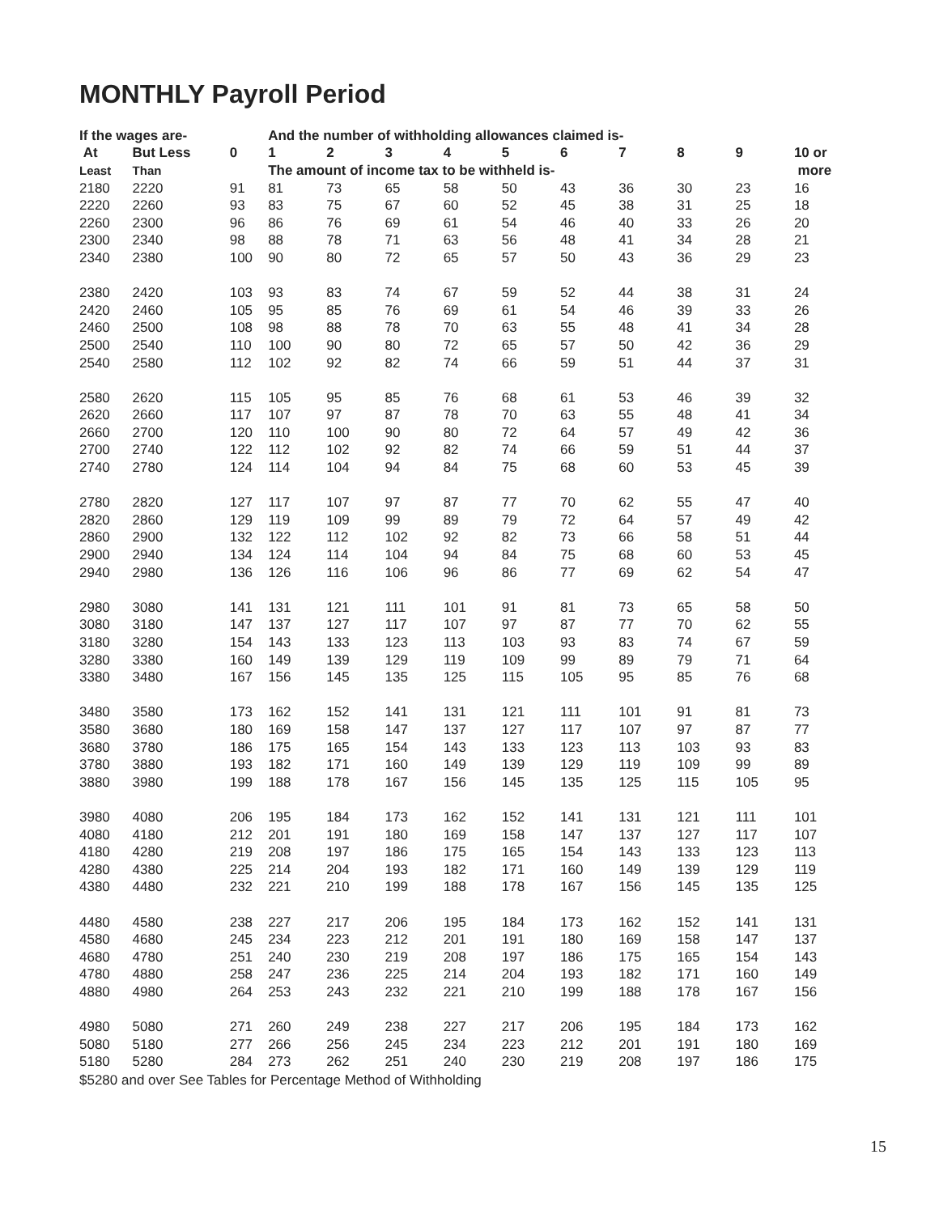MONTHLY Payroll Period
| If the wages are- | | | And the number of withholding allowances claimed is- | | | | | | | | | |
| --- | --- | --- | --- | --- | --- | --- | --- | --- | --- | --- | --- | --- |
| At | But Less | 0 | 1 | 2 | 3 | 4 | 5 | 6 | 7 | 8 | 9 | 10 or |
| Least | Than | | The amount of income tax to be withheld is- | | | | | | | | | more |
| 2180 | 2220 | 91 | 81 | 73 | 65 | 58 | 50 | 43 | 36 | 30 | 23 | 16 |
| 2220 | 2260 | 93 | 83 | 75 | 67 | 60 | 52 | 45 | 38 | 31 | 25 | 18 |
| 2260 | 2300 | 96 | 86 | 76 | 69 | 61 | 54 | 46 | 40 | 33 | 26 | 20 |
| 2300 | 2340 | 98 | 88 | 78 | 71 | 63 | 56 | 48 | 41 | 34 | 28 | 21 |
| 2340 | 2380 | 100 | 90 | 80 | 72 | 65 | 57 | 50 | 43 | 36 | 29 | 23 |
| 2380 | 2420 | 103 | 93 | 83 | 74 | 67 | 59 | 52 | 44 | 38 | 31 | 24 |
| 2420 | 2460 | 105 | 95 | 85 | 76 | 69 | 61 | 54 | 46 | 39 | 33 | 26 |
| 2460 | 2500 | 108 | 98 | 88 | 78 | 70 | 63 | 55 | 48 | 41 | 34 | 28 |
| 2500 | 2540 | 110 | 100 | 90 | 80 | 72 | 65 | 57 | 50 | 42 | 36 | 29 |
| 2540 | 2580 | 112 | 102 | 92 | 82 | 74 | 66 | 59 | 51 | 44 | 37 | 31 |
| 2580 | 2620 | 115 | 105 | 95 | 85 | 76 | 68 | 61 | 53 | 46 | 39 | 32 |
| 2620 | 2660 | 117 | 107 | 97 | 87 | 78 | 70 | 63 | 55 | 48 | 41 | 34 |
| 2660 | 2700 | 120 | 110 | 100 | 90 | 80 | 72 | 64 | 57 | 49 | 42 | 36 |
| 2700 | 2740 | 122 | 112 | 102 | 92 | 82 | 74 | 66 | 59 | 51 | 44 | 37 |
| 2740 | 2780 | 124 | 114 | 104 | 94 | 84 | 75 | 68 | 60 | 53 | 45 | 39 |
| 2780 | 2820 | 127 | 117 | 107 | 97 | 87 | 77 | 70 | 62 | 55 | 47 | 40 |
| 2820 | 2860 | 129 | 119 | 109 | 99 | 89 | 79 | 72 | 64 | 57 | 49 | 42 |
| 2860 | 2900 | 132 | 122 | 112 | 102 | 92 | 82 | 73 | 66 | 58 | 51 | 44 |
| 2900 | 2940 | 134 | 124 | 114 | 104 | 94 | 84 | 75 | 68 | 60 | 53 | 45 |
| 2940 | 2980 | 136 | 126 | 116 | 106 | 96 | 86 | 77 | 69 | 62 | 54 | 47 |
| 2980 | 3080 | 141 | 131 | 121 | 111 | 101 | 91 | 81 | 73 | 65 | 58 | 50 |
| 3080 | 3180 | 147 | 137 | 127 | 117 | 107 | 97 | 87 | 77 | 70 | 62 | 55 |
| 3180 | 3280 | 154 | 143 | 133 | 123 | 113 | 103 | 93 | 83 | 74 | 67 | 59 |
| 3280 | 3380 | 160 | 149 | 139 | 129 | 119 | 109 | 99 | 89 | 79 | 71 | 64 |
| 3380 | 3480 | 167 | 156 | 145 | 135 | 125 | 115 | 105 | 95 | 85 | 76 | 68 |
| 3480 | 3580 | 173 | 162 | 152 | 141 | 131 | 121 | 111 | 101 | 91 | 81 | 73 |
| 3580 | 3680 | 180 | 169 | 158 | 147 | 137 | 127 | 117 | 107 | 97 | 87 | 77 |
| 3680 | 3780 | 186 | 175 | 165 | 154 | 143 | 133 | 123 | 113 | 103 | 93 | 83 |
| 3780 | 3880 | 193 | 182 | 171 | 160 | 149 | 139 | 129 | 119 | 109 | 99 | 89 |
| 3880 | 3980 | 199 | 188 | 178 | 167 | 156 | 145 | 135 | 125 | 115 | 105 | 95 |
| 3980 | 4080 | 206 | 195 | 184 | 173 | 162 | 152 | 141 | 131 | 121 | 111 | 101 |
| 4080 | 4180 | 212 | 201 | 191 | 180 | 169 | 158 | 147 | 137 | 127 | 117 | 107 |
| 4180 | 4280 | 219 | 208 | 197 | 186 | 175 | 165 | 154 | 143 | 133 | 123 | 113 |
| 4280 | 4380 | 225 | 214 | 204 | 193 | 182 | 171 | 160 | 149 | 139 | 129 | 119 |
| 4380 | 4480 | 232 | 221 | 210 | 199 | 188 | 178 | 167 | 156 | 145 | 135 | 125 |
| 4480 | 4580 | 238 | 227 | 217 | 206 | 195 | 184 | 173 | 162 | 152 | 141 | 131 |
| 4580 | 4680 | 245 | 234 | 223 | 212 | 201 | 191 | 180 | 169 | 158 | 147 | 137 |
| 4680 | 4780 | 251 | 240 | 230 | 219 | 208 | 197 | 186 | 175 | 165 | 154 | 143 |
| 4780 | 4880 | 258 | 247 | 236 | 225 | 214 | 204 | 193 | 182 | 171 | 160 | 149 |
| 4880 | 4980 | 264 | 253 | 243 | 232 | 221 | 210 | 199 | 188 | 178 | 167 | 156 |
| 4980 | 5080 | 271 | 260 | 249 | 238 | 227 | 217 | 206 | 195 | 184 | 173 | 162 |
| 5080 | 5180 | 277 | 266 | 256 | 245 | 234 | 223 | 212 | 201 | 191 | 180 | 169 |
| 5180 | 5280 | 284 | 273 | 262 | 251 | 240 | 230 | 219 | 208 | 197 | 186 | 175 |
$5280 and over See Tables for Percentage Method of Withholding
15